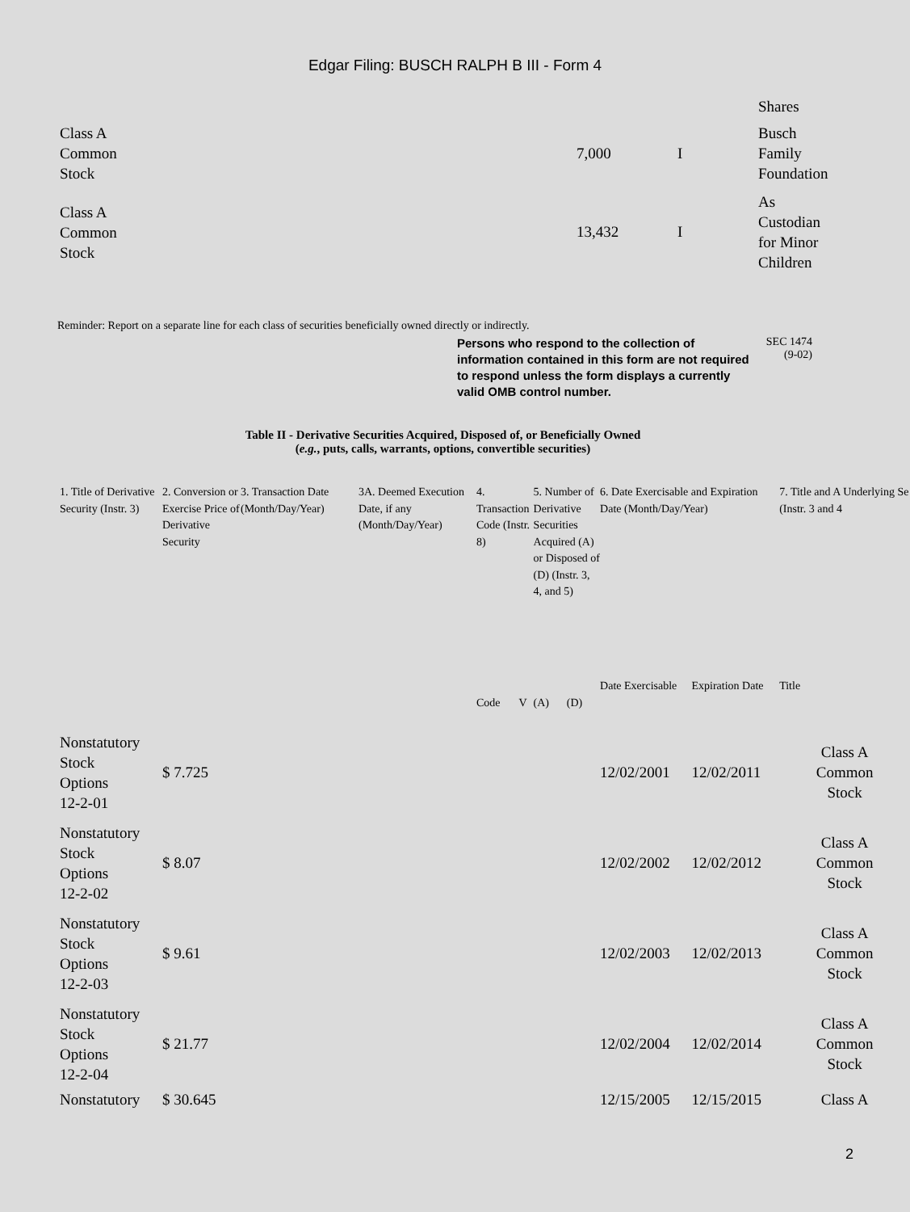Edgar Filing: BUSCH RALPH B III - Form 4
| | | | Shares |
| Class A Common Stock | 7,000 | I | Busch Family Foundation |
| Class A Common Stock | 13,432 | I | As Custodian for Minor Children |
Reminder: Report on a separate line for each class of securities beneficially owned directly or indirectly.
Persons who respond to the collection of information contained in this form are not required to respond unless the form displays a currently valid OMB control number.
SEC 1474
(9-02)
Table II - Derivative Securities Acquired, Disposed of, or Beneficially Owned
(e.g., puts, calls, warrants, options, convertible securities)
| 1. Title of Derivative Security (Instr. 3) | 2. Conversion or Exercise Price of Derivative Security | 3. Transaction Date (Month/Day/Year) | 3A. Deemed Execution Date, if any (Month/Day/Year) | 4. Transaction Code (Instr. 8) | | 5. Number of Derivative Securities Acquired (A) or Disposed of (D) (Instr. 3, 4, and 5) | | 6. Date Exercisable and Expiration Date (Month/Day/Year) | | 7. Title and A Underlying Se (Instr. 3 and 4 |
| --- | --- | --- | --- | --- | --- | --- | --- | --- | --- | --- |
| | | | | | | | | Date Exercisable | Expiration Date | Title |
| | | | | Code | V | (A) | (D) | | | |
| Nonstatutory Stock Options 12-2-01 | $ 7.725 | | | | | | | 12/02/2001 | 12/02/2011 | Class A Common Stock |
| Nonstatutory Stock Options 12-2-02 | $ 8.07 | | | | | | | 12/02/2002 | 12/02/2012 | Class A Common Stock |
| Nonstatutory Stock Options 12-2-03 | $ 9.61 | | | | | | | 12/02/2003 | 12/02/2013 | Class A Common Stock |
| Nonstatutory Stock Options 12-2-04 | $ 21.77 | | | | | | | 12/02/2004 | 12/02/2014 | Class A Common Stock |
| Nonstatutory | $ 30.645 | | | | | | | 12/15/2005 | 12/15/2015 | Class A |
2